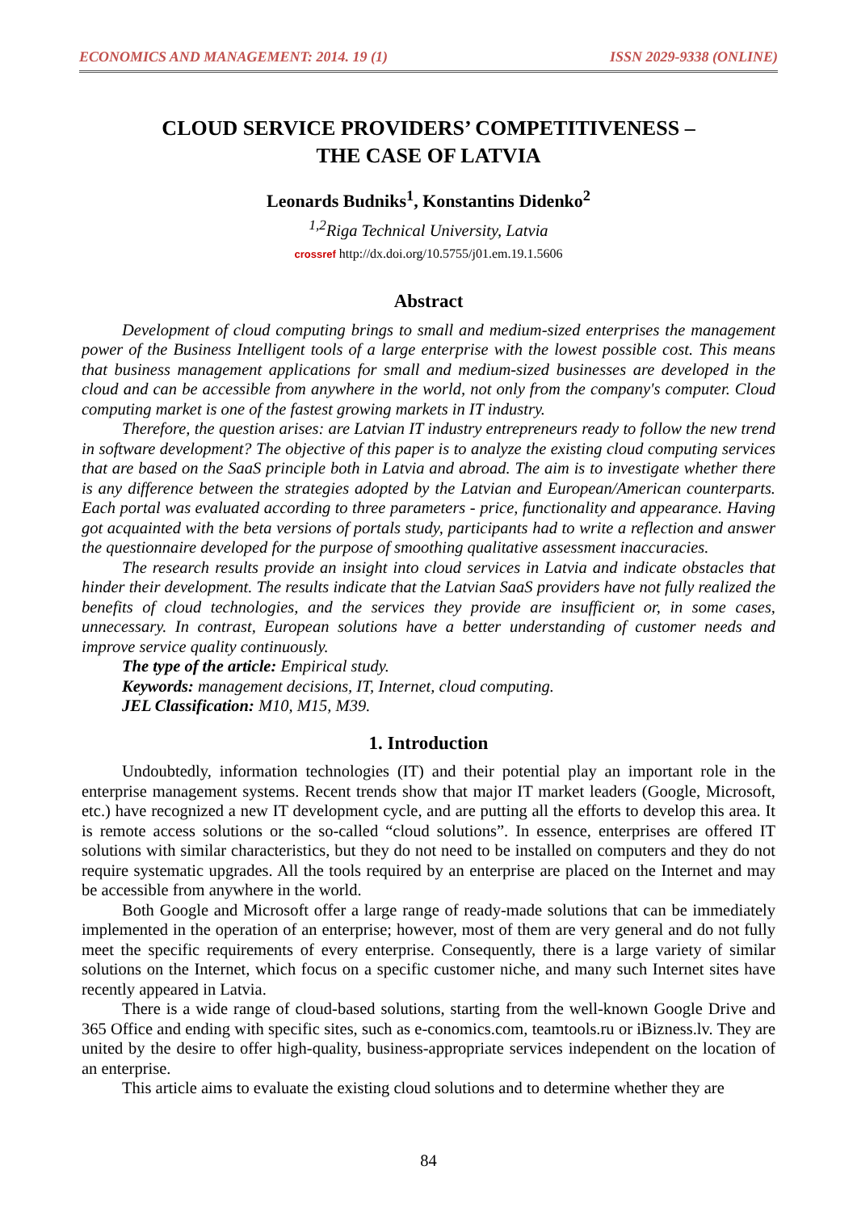ECONOMICS AND MANAGEMENT: 2014. 19 (1) ISSN 2029-9338 (ONLINE)
CLOUD SERVICE PROVIDERS’ COMPETITIVENESS –
THE CASE OF LATVIA
Leonards Budniks<sup>1</sup>, Konstantins Didenko<sup>2</sup>
<sup>1,2</sup>Riga Technical University, Latvia
crossref http://dx.doi.org/10.5755/j01.em.19.1.5606
Abstract
Development of cloud computing brings to small and medium-sized enterprises the management power of the Business Intelligent tools of a large enterprise with the lowest possible cost. This means that business management applications for small and medium-sized businesses are developed in the cloud and can be accessible from anywhere in the world, not only from the company's computer. Cloud computing market is one of the fastest growing markets in IT industry.
Therefore, the question arises: are Latvian IT industry entrepreneurs ready to follow the new trend in software development? The objective of this paper is to analyze the existing cloud computing services that are based on the SaaS principle both in Latvia and abroad. The aim is to investigate whether there is any difference between the strategies adopted by the Latvian and European/American counterparts. Each portal was evaluated according to three parameters - price, functionality and appearance. Having got acquainted with the beta versions of portals study, participants had to write a reflection and answer the questionnaire developed for the purpose of smoothing qualitative assessment inaccuracies.
The research results provide an insight into cloud services in Latvia and indicate obstacles that hinder their development. The results indicate that the Latvian SaaS providers have not fully realized the benefits of cloud technologies, and the services they provide are insufficient or, in some cases, unnecessary. In contrast, European solutions have a better understanding of customer needs and improve service quality continuously.
The type of the article: Empirical study.
Keywords: management decisions, IT, Internet, cloud computing.
JEL Classification: M10, M15, M39.
1. Introduction
Undoubtedly, information technologies (IT) and their potential play an important role in the enterprise management systems. Recent trends show that major IT market leaders (Google, Microsoft, etc.) have recognized a new IT development cycle, and are putting all the efforts to develop this area. It is remote access solutions or the so-called “cloud solutions”. In essence, enterprises are offered IT solutions with similar characteristics, but they do not need to be installed on computers and they do not require systematic upgrades. All the tools required by an enterprise are placed on the Internet and may be accessible from anywhere in the world.
Both Google and Microsoft offer a large range of ready-made solutions that can be immediately implemented in the operation of an enterprise; however, most of them are very general and do not fully meet the specific requirements of every enterprise. Consequently, there is a large variety of similar solutions on the Internet, which focus on a specific customer niche, and many such Internet sites have recently appeared in Latvia.
There is a wide range of cloud-based solutions, starting from the well-known Google Drive and 365 Office and ending with specific sites, such as e-conomics.com, teamtools.ru or iBizness.lv. They are united by the desire to offer high-quality, business-appropriate services independent on the location of an enterprise.
This article aims to evaluate the existing cloud solutions and to determine whether they are
84